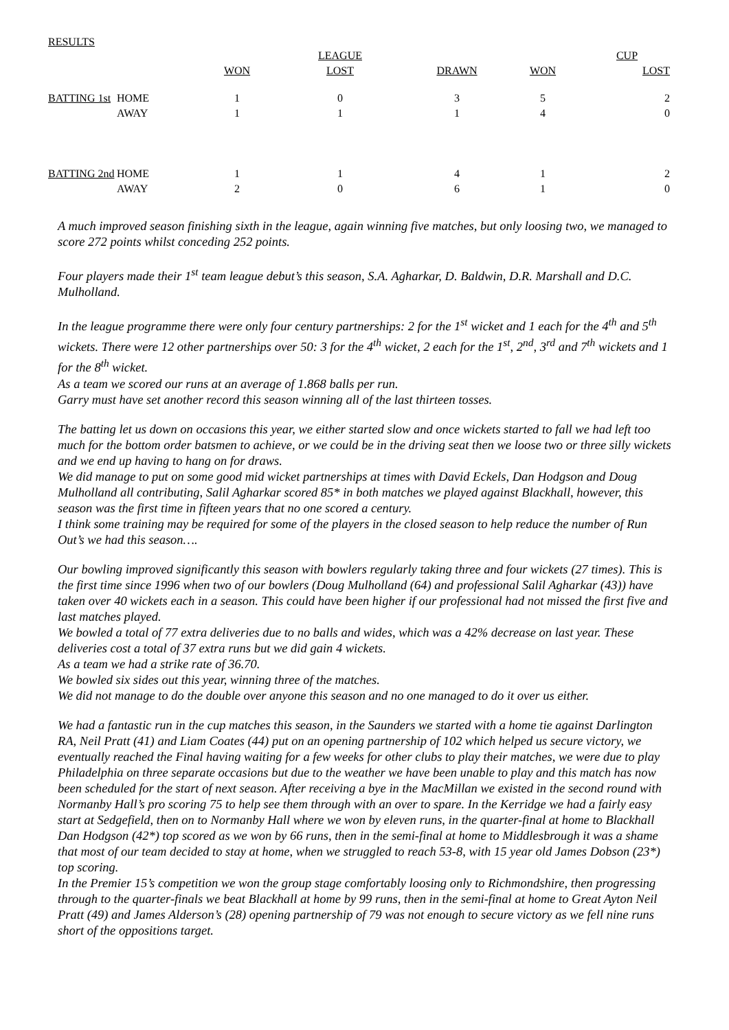RESULTS
| | | | LEAGUE | | | CUP |
| --- | --- | --- | --- | --- | --- | --- |
| | | WON | LOST | DRAWN | WON | LOST |
| BATTING 1st | HOME | 1 | 0 | 3 | 5 | 2 |
| | AWAY | 1 | 1 | 1 | 4 | 0 |
| BATTING 2nd | HOME | 1 | 1 | 4 | 1 | 2 |
| | AWAY | 2 | 0 | 6 | 1 | 0 |
A much improved season finishing sixth in the league, again winning five matches, but only loosing two, we managed to score 272 points whilst conceding 252 points.
Four players made their 1<sup>st</sup> team league debut’s this season, S.A. Agharkar, D. Baldwin, D.R. Marshall and D.C. Mulholland.
In the league programme there were only four century partnerships: 2 for the 1<sup>st</sup> wicket and 1 each for the 4<sup>th</sup> and 5<sup>th</sup> wickets. There were 12 other partnerships over 50: 3 for the 4<sup>th</sup> wicket, 2 each for the 1<sup>st</sup>, 2<sup>nd</sup>, 3<sup>rd</sup> and 7<sup>th</sup> wickets and 1 for the 8<sup>th</sup> wicket.
As a team we scored our runs at an average of 1.868 balls per run.
Garry must have set another record this season winning all of the last thirteen tosses.
The batting let us down on occasions this year, we either started slow and once wickets started to fall we had left too much for the bottom order batsmen to achieve, or we could be in the driving seat then we loose two or three silly wickets and we end up having to hang on for draws.
We did manage to put on some good mid wicket partnerships at times with David Eckels, Dan Hodgson and Doug Mulholland all contributing, Salil Agharkar scored 85* in both matches we played against Blackhall, however, this season was the first time in fifteen years that no one scored a century.
I think some training may be required for some of the players in the closed season to help reduce the number of Run Out’s we had this season….
Our bowling improved significantly this season with bowlers regularly taking three and four wickets (27 times). This is the first time since 1996 when two of our bowlers (Doug Mulholland (64) and professional Salil Agharkar (43)) have taken over 40 wickets each in a season. This could have been higher if our professional had not missed the first five and last matches played.
We bowled a total of 77 extra deliveries due to no balls and wides, which was a 42% decrease on last year. These deliveries cost a total of 37 extra runs but we did gain 4 wickets.
As a team we had a strike rate of 36.70.
We bowled six sides out this year, winning three of the matches.
We did not manage to do the double over anyone this season and no one managed to do it over us either.
We had a fantastic run in the cup matches this season, in the Saunders we started with a home tie against Darlington RA, Neil Pratt (41) and Liam Coates (44) put on an opening partnership of 102 which helped us secure victory, we eventually reached the Final having waiting for a few weeks for other clubs to play their matches, we were due to play Philadelphia on three separate occasions but due to the weather we have been unable to play and this match has now been scheduled for the start of next season. After receiving a bye in the MacMillan we existed in the second round with Normanby Hall’s pro scoring 75 to help see them through with an over to spare. In the Kerridge we had a fairly easy start at Sedgefield, then on to Normanby Hall where we won by eleven runs, in the quarter-final at home to Blackhall Dan Hodgson (42*) top scored as we won by 66 runs, then in the semi-final at home to Middlesbrough it was a shame that most of our team decided to stay at home, when we struggled to reach 53-8, with 15 year old James Dobson (23*) top scoring.
In the Premier 15’s competition we won the group stage comfortably loosing only to Richmondshire, then progressing through to the quarter-finals we beat Blackhall at home by 99 runs, then in the semi-final at home to Great Ayton Neil Pratt (49) and James Alderson’s (28) opening partnership of 79 was not enough to secure victory as we fell nine runs short of the oppositions target.